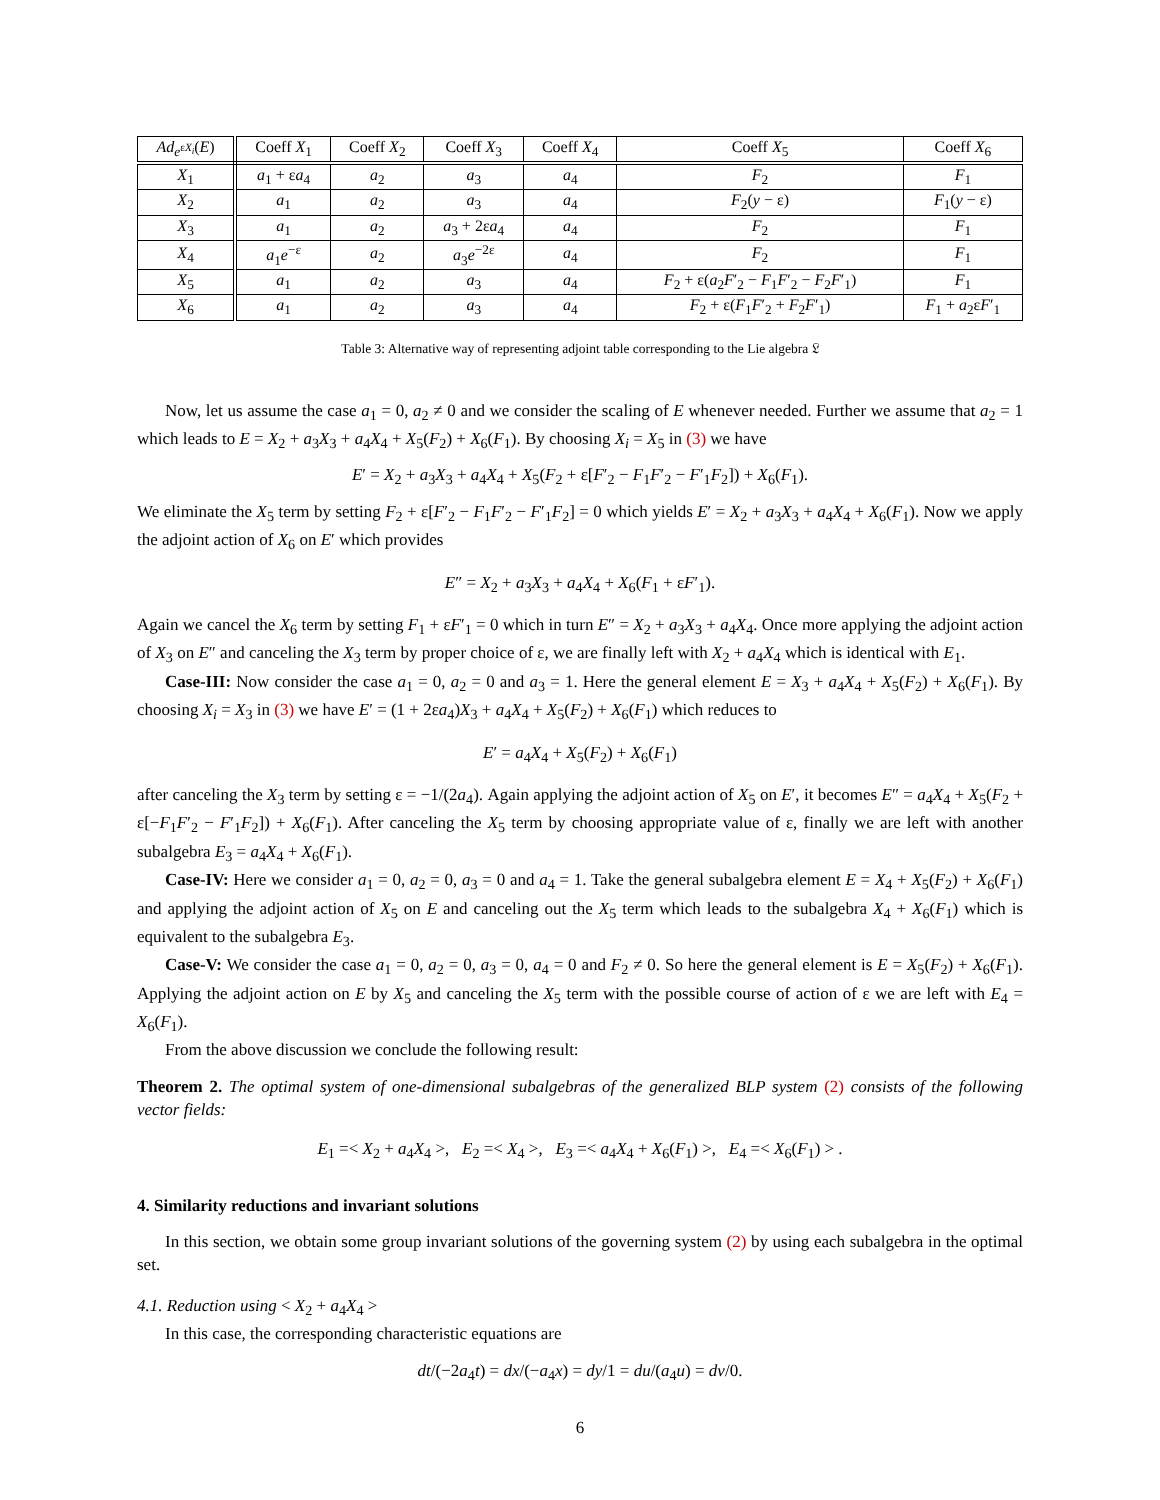| Ad<sub>e<sup>εX<sub>i</sub></sup></sub>( E ) | Coeff X<sub>1</sub> | Coeff X<sub>2</sub> | Coeff X<sub>3</sub> | Coeff X<sub>4</sub> | Coeff X<sub>5</sub> | Coeff X<sub>6</sub> |
| --- | --- | --- | --- | --- | --- | --- |
| X<sub>1</sub> | a<sub>1</sub> + ε a<sub>4</sub> | a<sub>2</sub> | a<sub>3</sub> | a<sub>4</sub> | F<sub>2</sub> | F<sub>1</sub> |
| X<sub>2</sub> | a<sub>1</sub> | a<sub>2</sub> | a<sub>3</sub> | a<sub>4</sub> | F<sub>2</sub>( y − ε) | F<sub>1</sub>( y − ε) |
| X<sub>3</sub> | a<sub>1</sub> | a<sub>2</sub> | a<sub>3</sub> + 2ε a<sub>4</sub> | a<sub>4</sub> | F<sub>2</sub> | F<sub>1</sub> |
| X<sub>4</sub> | a<sub>1</sub> e<sup>−ε</sup> | a<sub>2</sub> | a<sub>3</sub> e<sup>−2ε</sup> | a<sub>4</sub> | F<sub>2</sub> | F<sub>1</sub> |
| X<sub>5</sub> | a<sub>1</sub> | a<sub>2</sub> | a<sub>3</sub> | a<sub>4</sub> | F<sub>2</sub> + ε( a<sub>2</sub> F ′<sub>2</sub> − F<sub>1</sub> F ′<sub>2</sub> − F<sub>2</sub> F ′<sub>1</sub>) | F<sub>1</sub> |
| X<sub>6</sub> | a<sub>1</sub> | a<sub>2</sub> | a<sub>3</sub> | a<sub>4</sub> | F<sub>2</sub> + ε( F<sub>1</sub> F ′<sub>2</sub> + F<sub>2</sub> F ′<sub>1</sub>) | F<sub>1</sub> + a<sub>2</sub>ε F ′<sub>1</sub> |
Table 3: Alternative way of representing adjoint table corresponding to the Lie algebra 𝔏
Now, let us assume the case a<sub>1</sub> = 0, a<sub>2</sub> ≠ 0 and we consider the scaling of E whenever needed. Further we assume that a<sub>2</sub> = 1 which leads to E = X<sub>2</sub> + a<sub>3</sub>X<sub>3</sub> + a<sub>4</sub>X<sub>4</sub> + X<sub>5</sub>(F<sub>2</sub>) + X<sub>6</sub>(F<sub>1</sub>). By choosing X<sub>i</sub> = X<sub>5</sub> in (3) we have
E′ = X<sub>2</sub> + a<sub>3</sub>X<sub>3</sub> + a<sub>4</sub>X<sub>4</sub> + X<sub>5</sub>(F<sub>2</sub> + ε[F′<sub>2</sub> − F<sub>1</sub>F′<sub>2</sub> − F′<sub>1</sub>F<sub>2</sub>]) + X<sub>6</sub>(F<sub>1</sub>).
We eliminate the X<sub>5</sub> term by setting F<sub>2</sub> + ε[F′<sub>2</sub> − F<sub>1</sub>F′<sub>2</sub> − F′<sub>1</sub>F<sub>2</sub>] = 0 which yields E′ = X<sub>2</sub> + a<sub>3</sub>X<sub>3</sub> + a<sub>4</sub>X<sub>4</sub> + X<sub>6</sub>(F<sub>1</sub>). Now we apply the adjoint action of X<sub>6</sub> on E′ which provides
E″ = X<sub>2</sub> + a<sub>3</sub>X<sub>3</sub> + a<sub>4</sub>X<sub>4</sub> + X<sub>6</sub>(F<sub>1</sub> + εF′<sub>1</sub>).
Again we cancel the X<sub>6</sub> term by setting F<sub>1</sub> + εF′<sub>1</sub> = 0 which in turn E″ = X<sub>2</sub> + a<sub>3</sub>X<sub>3</sub> + a<sub>4</sub>X<sub>4</sub>. Once more applying the adjoint action of X<sub>3</sub> on E″ and canceling the X<sub>3</sub> term by proper choice of ε, we are finally left with X<sub>2</sub> + a<sub>4</sub>X<sub>4</sub> which is identical with E<sub>1</sub>.
Case-III: Now consider the case a<sub>1</sub> = 0, a<sub>2</sub> = 0 and a<sub>3</sub> = 1. Here the general element E = X<sub>3</sub> + a<sub>4</sub>X<sub>4</sub> + X<sub>5</sub>(F<sub>2</sub>) + X<sub>6</sub>(F<sub>1</sub>). By choosing X<sub>i</sub> = X<sub>3</sub> in (3) we have E′ = (1 + 2εa<sub>4</sub>)X<sub>3</sub> + a<sub>4</sub>X<sub>4</sub> + X<sub>5</sub>(F<sub>2</sub>) + X<sub>6</sub>(F<sub>1</sub>) which reduces to
E′ = a<sub>4</sub>X<sub>4</sub> + X<sub>5</sub>(F<sub>2</sub>) + X<sub>6</sub>(F<sub>1</sub>)
after canceling the X<sub>3</sub> term by setting ε = −1/(2a<sub>4</sub>). Again applying the adjoint action of X<sub>5</sub> on E′, it becomes E″ = a<sub>4</sub>X<sub>4</sub> + X<sub>5</sub>(F<sub>2</sub> + ε[−F<sub>1</sub>F′<sub>2</sub> − F′<sub>1</sub>F<sub>2</sub>]) + X<sub>6</sub>(F<sub>1</sub>). After canceling the X<sub>5</sub> term by choosing appropriate value of ε, finally we are left with another subalgebra E<sub>3</sub> = a<sub>4</sub>X<sub>4</sub> + X<sub>6</sub>(F<sub>1</sub>).
Case-IV: Here we consider a<sub>1</sub> = 0, a<sub>2</sub> = 0, a<sub>3</sub> = 0 and a<sub>4</sub> = 1. Take the general subalgebra element E = X<sub>4</sub> + X<sub>5</sub>(F<sub>2</sub>) + X<sub>6</sub>(F<sub>1</sub>) and applying the adjoint action of X<sub>5</sub> on E and canceling out the X<sub>5</sub> term which leads to the subalgebra X<sub>4</sub> + X<sub>6</sub>(F<sub>1</sub>) which is equivalent to the subalgebra E<sub>3</sub>.
Case-V: We consider the case a<sub>1</sub> = 0, a<sub>2</sub> = 0, a<sub>3</sub> = 0, a<sub>4</sub> = 0 and F<sub>2</sub> ≠ 0. So here the general element is E = X<sub>5</sub>(F<sub>2</sub>) + X<sub>6</sub>(F<sub>1</sub>). Applying the adjoint action on E by X<sub>5</sub> and canceling the X<sub>5</sub> term with the possible course of action of ε we are left with E<sub>4</sub> = X<sub>6</sub>(F<sub>1</sub>).
From the above discussion we conclude the following result:
Theorem 2. The optimal system of one-dimensional subalgebras of the generalized BLP system (2) consists of the following vector fields:
E<sub>1</sub> =< X<sub>2</sub> + a<sub>4</sub>X<sub>4</sub> >, E<sub>2</sub> =< X<sub>4</sub> >, E<sub>3</sub> =< a<sub>4</sub>X<sub>4</sub> + X<sub>6</sub>(F<sub>1</sub>) >, E<sub>4</sub> =< X<sub>6</sub>(F<sub>1</sub>) > .
4. Similarity reductions and invariant solutions
In this section, we obtain some group invariant solutions of the governing system (2) by using each subalgebra in the optimal set.
4.1. Reduction using < X<sub>2</sub> + a<sub>4</sub>X<sub>4</sub> >
In this case, the corresponding characteristic equations are
dt/(−2a<sub>4</sub>t) = dx/(−a<sub>4</sub>x) = dy/1 = du/(a<sub>4</sub>u) = dv/0.
6